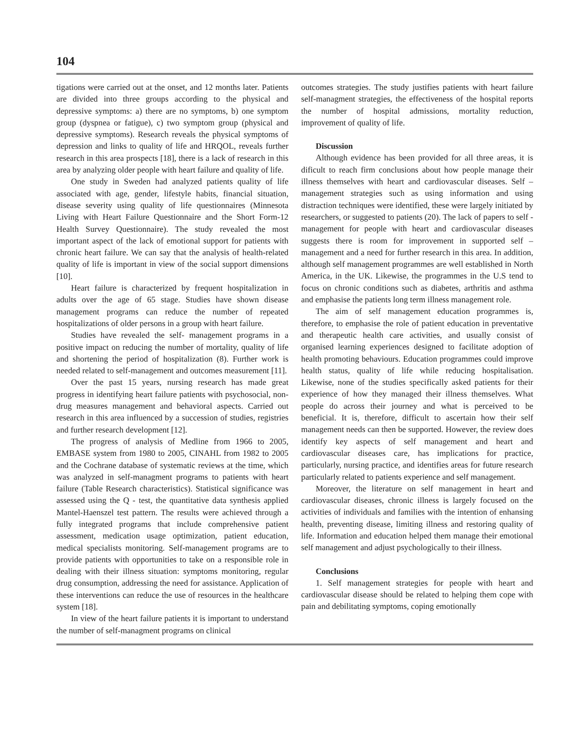104
tigations were carried out at the onset, and 12 months later. Patients are divided into three groups according to the physical and depressive symptoms: a) there are no symptoms, b) one symptom group (dyspnea or fatigue), c) two symptom group (physical and depressive symptoms). Research reveals the physical symptoms of depression and links to quality of life and HRQOL, reveals further research in this area prospects [18], there is a lack of research in this area by analyzing older people with heart failure and quality of life.
One study in Sweden had analyzed patients quality of life associated with age, gender, lifestyle habits, financial situation, disease severity using quality of life questionnaires (Minnesota Living with Heart Failure Questionnaire and the Short Form-12 Health Survey Questionnaire). The study revealed the most important aspect of the lack of emotional support for patients with chronic heart failure. We can say that the analysis of health-related quality of life is important in view of the social support dimensions [10].
Heart failure is characterized by frequent hospitalization in adults over the age of 65 stage. Studies have shown disease management programs can reduce the number of repeated hospitalizations of older persons in a group with heart failure.
Studies have revealed the self- management programs in a positive impact on reducing the number of mortality, quality of life and shortening the period of hospitalization (8). Further work is needed related to self-management and outcomes measurement [11].
Over the past 15 years, nursing research has made great progress in identifying heart failure patients with psychosocial, non-drug measures management and behavioral aspects. Carried out research in this area influenced by a succession of studies, registries and further research development [12].
The progress of analysis of Medline from 1966 to 2005, EMBASE system from 1980 to 2005, CINAHL from 1982 to 2005 and the Cochrane database of systematic reviews at the time, which was analyzed in self-managment programs to patients with heart failure (Table Research characteristics). Statistical significance was assessed using the Q - test, the quantitative data synthesis applied Mantel-Haenszel test pattern. The results were achieved through a fully integrated programs that include comprehensive patient assessment, medication usage optimization, patient education, medical specialists monitoring. Self-management programs are to provide patients with opportunities to take on a responsible role in dealing with their illness situation: symptoms monitoring, regular drug consumption, addressing the need for assistance. Application of these interventions can reduce the use of resources in the healthcare system [18].
In view of the heart failure patients it is important to understand the number of self-managment programs on clinical
outcomes strategies. The study justifies patients with heart failure self-managment strategies, the effectiveness of the hospital reports the number of hospital admissions, mortality reduction, improvement of quality of life.
Discussion
Although evidence has been provided for all three areas, it is dificult to reach firm conclusions about how people manage their illness themselves with heart and cardiovascular diseases. Self – management strategies such as using information and using distraction techniques were identified, these were largely initiated by researchers, or suggested to patients (20). The lack of papers to self - management for people with heart and cardiovascular diseases suggests there is room for improvement in supported self – management and a need for further research in this area. In addition, although self management programmes are well established in North America, in the UK. Likewise, the programmes in the U.S tend to focus on chronic conditions such as diabetes, arthritis and asthma and emphasise the patients long term illness management role.
The aim of self management education programmes is, therefore, to emphasise the role of patient education in preventative and therapeutic health care activities, and usually consist of organised learning experiences designed to facilitate adoption of health promoting behaviours. Education programmes could improve health status, quality of life while reducing hospitalisation. Likewise, none of the studies specifically asked patients for their experience of how they managed their illness themselves. What people do across their journey and what is perceived to be beneficial. It is, therefore, difficult to ascertain how their self management needs can then be supported. However, the review does identify key aspects of self management and heart and cardiovascular diseases care, has implications for practice, particularly, nursing practice, and identifies areas for future research particularly related to patients experience and self management.
Moreover, the literature on self management in heart and cardiovascular diseases, chronic illness is largely focused on the activities of individuals and families with the intention of enhansing health, preventing disease, limiting illness and restoring quality of life. Information and education helped them manage their emotional self management and adjust psychologically to their illness.
Conclusions
1. Self management strategies for people with heart and cardiovascular disease should be related to helping them cope with pain and debilitating symptoms, coping emotionally